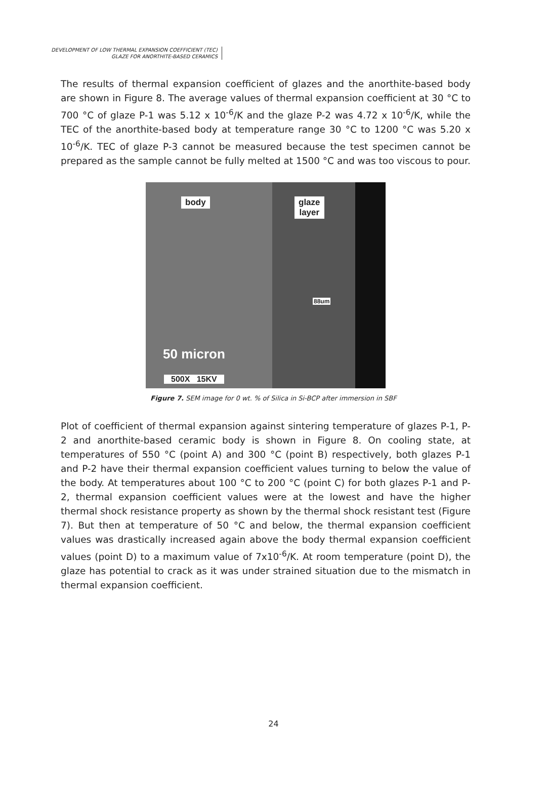DEVELOPMENT OF LOW THERMAL EXPANSION COEFFICIENT (TEC)
GLAZE FOR ANORTHITE-BASED CERAMICS
The results of thermal expansion coefficient of glazes and the anorthite-based body are shown in Figure 8. The average values of thermal expansion coefficient at 30 °C to 700 °C of glaze P-1 was 5.12 x 10<sup>-6</sup>/K and the glaze P-2 was 4.72 x 10<sup>-6</sup>/K, while the TEC of the anorthite-based body at temperature range 30 °C to 1200 °C was 5.20 x 10<sup>-6</sup>/K. TEC of glaze P-3 cannot be measured because the test specimen cannot be prepared as the sample cannot be fully melted at 1500 °C and was too viscous to pour.
body
glaze
layer
88um
50 micron
500X 15KV
Figure 7. SEM image for 0 wt. % of Silica in Si-BCP after immersion in SBF
Plot of coefficient of thermal expansion against sintering temperature of glazes P-1, P-2 and anorthite-based ceramic body is shown in Figure 8. On cooling state, at temperatures of 550 °C (point A) and 300 °C (point B) respectively, both glazes P-1 and P-2 have their thermal expansion coefficient values turning to below the value of the body. At temperatures about 100 °C to 200 °C (point C) for both glazes P-1 and P-2, thermal expansion coefficient values were at the lowest and have the higher thermal shock resistance property as shown by the thermal shock resistant test (Figure 7). But then at temperature of 50 °C and below, the thermal expansion coefficient values was drastically increased again above the body thermal expansion coefficient values (point D) to a maximum value of 7x10<sup>-6</sup>/K. At room temperature (point D), the glaze has potential to crack as it was under strained situation due to the mismatch in thermal expansion coefficient.
24